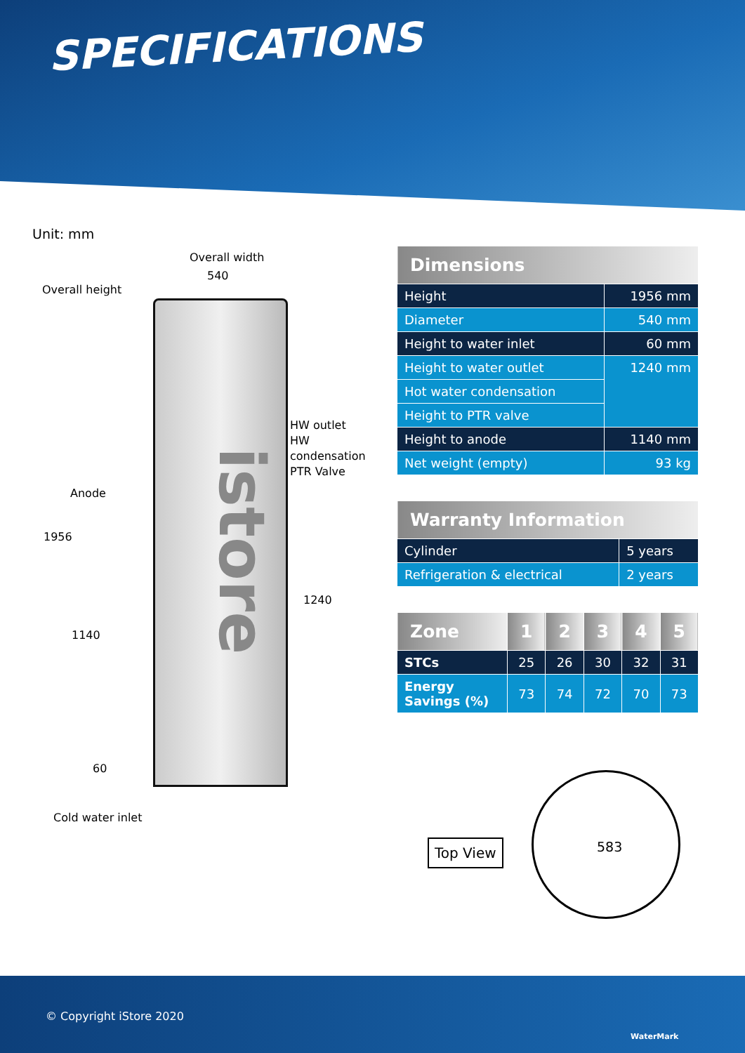SPECIFICATIONS
Unit: mm
Overall width
540
Overall height
istore
HW outlet
HW condensation
PTR Valve
Anode
1956
1140
1240
60
Cold water inlet
| Dimensions | |
| --- | --- |
| Height | 1956 mm |
| Diameter | 540 mm |
| Height to water inlet | 60 mm |
| Height to water outlet | 1240 mm |
| Hot water condensation | |
| Height to PTR valve | |
| Height to anode | 1140 mm |
| Net weight (empty) | 93 kg |
| Warranty Information | |
| --- | --- |
| Cylinder | 5 years |
| Refrigeration & electrical | 2 years |
| Zone | 1 | 2 | 3 | 4 | 5 |
| --- | --- | --- | --- | --- | --- |
| STCs | 25 | 26 | 30 | 32 | 31 |
| Energy Savings (%) | 73 | 74 | 72 | 70 | 73 |
Top View 583
© Copyright iStore 2020
WaterMark